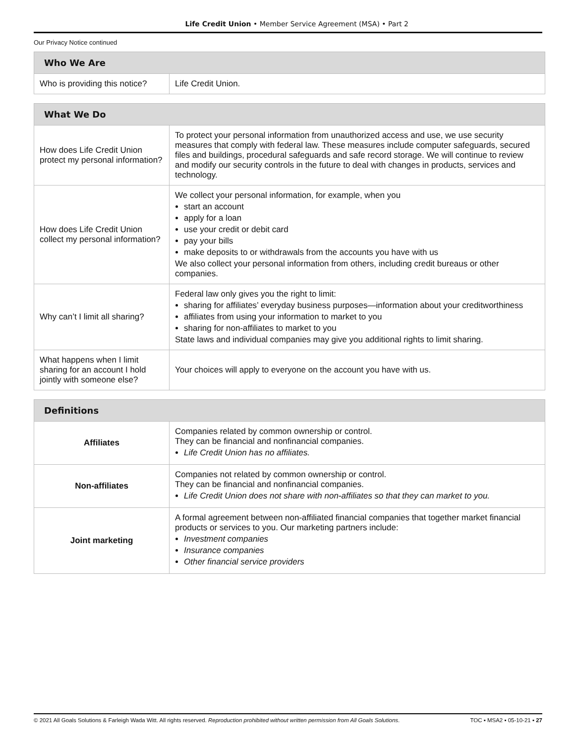Life Credit Union • Member Service Agreement (MSA) • Part 2
Our Privacy Notice continued
| Who We Are | |
| --- | --- |
| Who is providing this notice? | Life Credit Union. |
| What We Do | |
| --- | --- |
| How does Life Credit Union protect my personal information? | To protect your personal information from unauthorized access and use, we use security measures that comply with federal law. These measures include computer safeguards, secured files and buildings, procedural safeguards and safe record storage. We will continue to review and modify our security controls in the future to deal with changes in products, services and technology. |
| How does Life Credit Union collect my personal information? | We collect your personal information, for example, when you start an account apply for a loan use your credit or debit card pay your bills make deposits to or withdrawals from the accounts you have with us We also collect your personal information from others, including credit bureaus or other companies. |
| Why can’t I limit all sharing? | Federal law only gives you the right to limit: sharing for affiliates’ everyday business purposes—information about your creditworthiness affiliates from using your information to market to you sharing for non-affiliates to market to you State laws and individual companies may give you additional rights to limit sharing. |
| What happens when I limit sharing for an account I hold jointly with someone else? | Your choices will apply to everyone on the account you have with us. |
| Definitions | |
| --- | --- |
| Affiliates | Companies related by common ownership or control. They can be financial and nonfinancial companies. Life Credit Union has no affiliates. |
| Non-affiliates | Companies not related by common ownership or control. They can be financial and nonfinancial companies. Life Credit Union does not share with non-affiliates so that they can market to you. |
| Joint marketing | A formal agreement between non-affiliated financial companies that together market financial products or services to you. Our marketing partners include: Investment companies Insurance companies Other financial service providers |
© 2021 All Goals Solutions & Farleigh Wada Witt. All rights reserved. Reproduction prohibited without written permission from All Goals Solutions. TOC ▪ MSA2 ▪ 05-10-21 ▪ 27